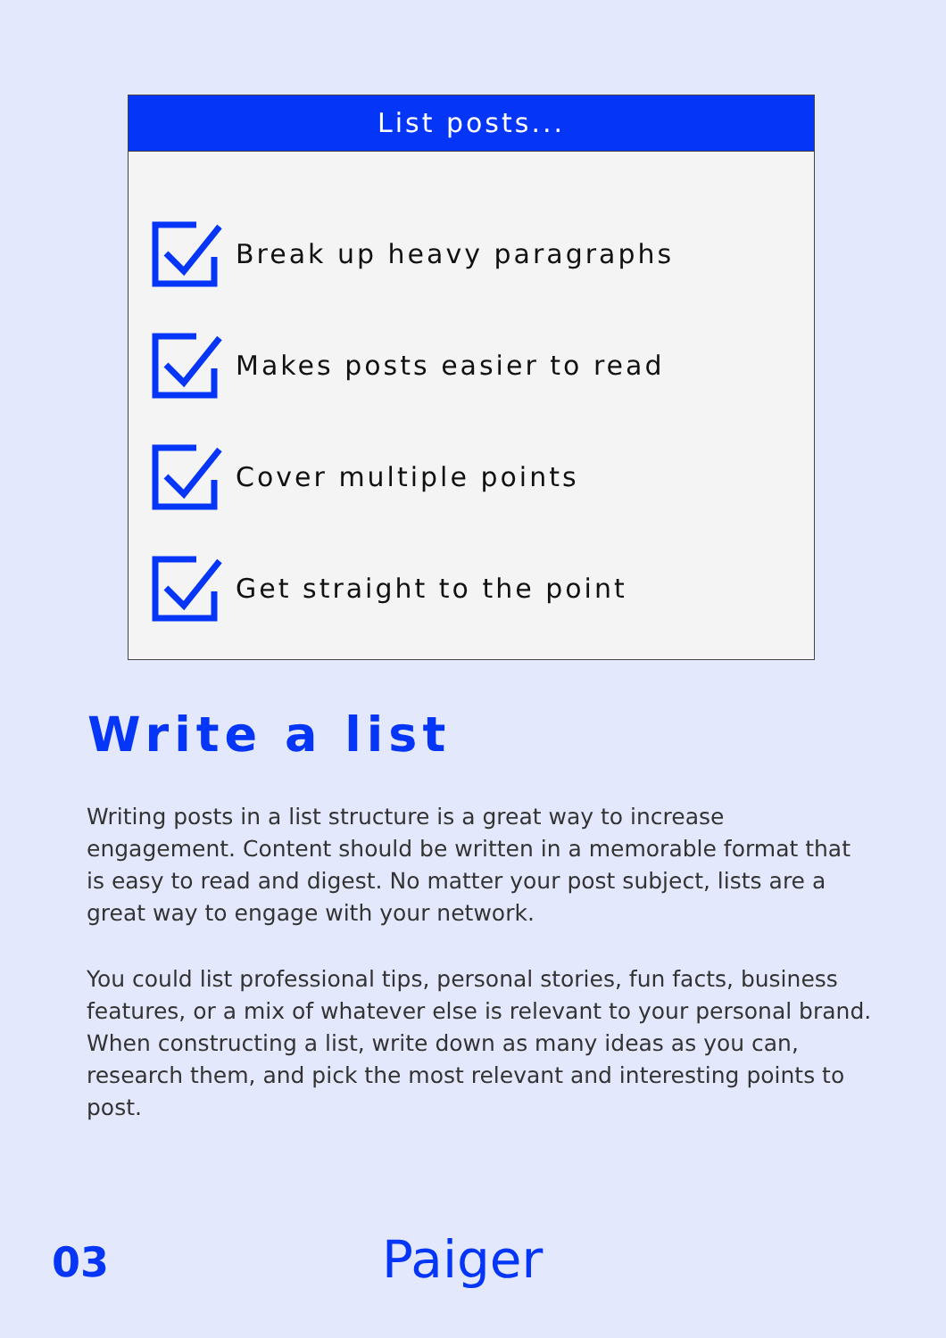List posts...
Break up heavy paragraphs
Makes posts easier to read
Cover multiple points
Get straight to the point
Write a list
Writing posts in a list structure is a great way to increase engagement. Content should be written in a memorable format that is easy to read and digest. No matter your post subject, lists are a great way to engage with your network.
You could list professional tips, personal stories, fun facts, business features, or a mix of whatever else is relevant to your personal brand. When constructing a list, write down as many ideas as you can, research them, and pick the most relevant and interesting points to post.
03 Paiger